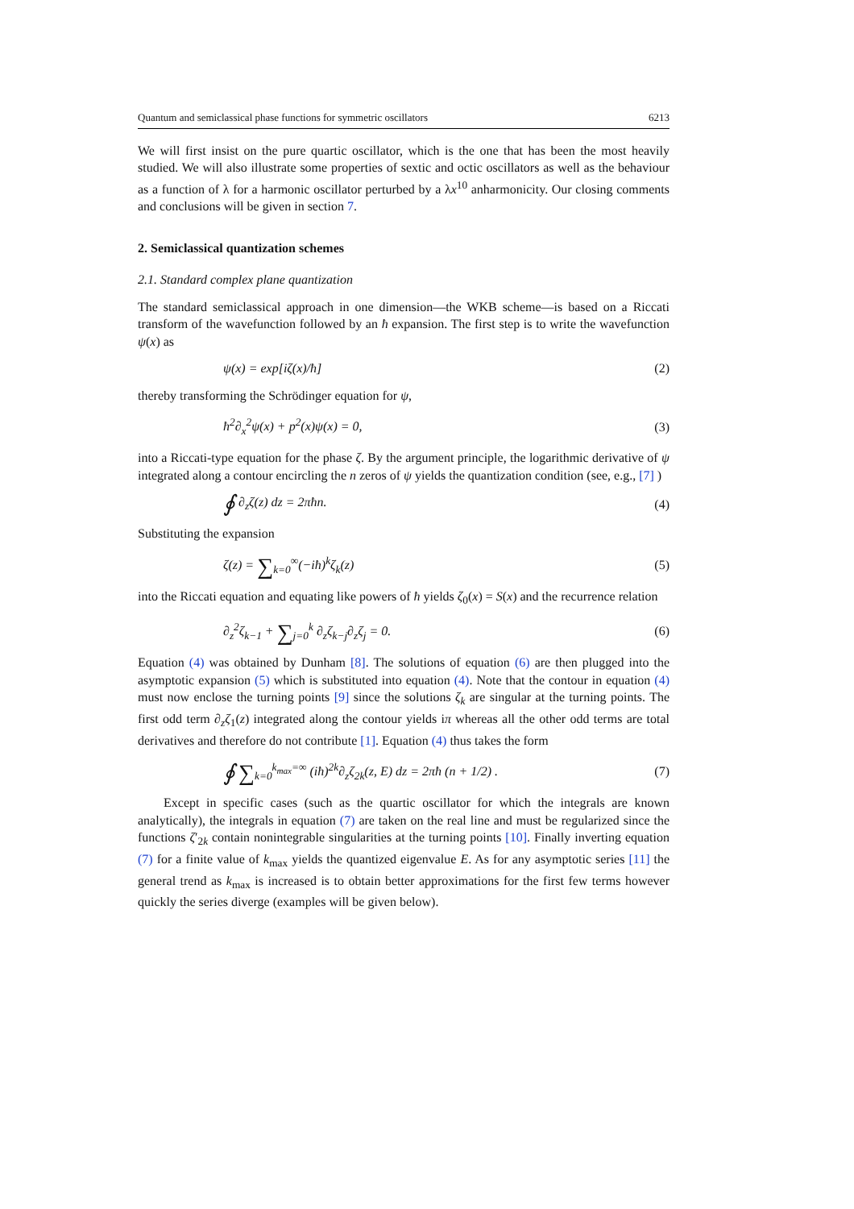Quantum and semiclassical phase functions for symmetric oscillators 6213
We will first insist on the pure quartic oscillator, which is the one that has been the most heavily studied. We will also illustrate some properties of sextic and octic oscillators as well as the behaviour as a function of λ for a harmonic oscillator perturbed by a λx<sup>10</sup> anharmonicity. Our closing comments and conclusions will be given in section 7.
2. Semiclassical quantization schemes
2.1. Standard complex plane quantization
The standard semiclassical approach in one dimension—the WKB scheme—is based on a Riccati transform of the wavefunction followed by an ħ expansion. The first step is to write the wavefunction ψ(x) as
ψ(x) = exp[iζ(x)/ħ] (2)
thereby transforming the Schrödinger equation for ψ,
ħ<sup>2</sup>∂<sub>x</sub><sup>2</sup>ψ(x) + p<sup>2</sup>(x)ψ(x) = 0, (3)
into a Riccati-type equation for the phase ζ. By the argument principle, the logarithmic derivative of ψ integrated along a contour encircling the n zeros of ψ yields the quantization condition (see, e.g., [7] )
∮ ∂<sub>z</sub>ζ(z) dz = 2πħn. (4)
Substituting the expansion
ζ(z) = ∑<sub>k=0</sub><sup>∞</sup>(−iħ)<sup>k</sup>ζ<sub>k</sub>(z) (5)
into the Riccati equation and equating like powers of ħ yields ζ<sub>0</sub>(x) = S(x) and the recurrence relation
∂<sub>z</sub><sup>2</sup>ζ<sub>k−1</sub> + ∑<sub>j=0</sub><sup>k</sup> ∂<sub>z</sub>ζ<sub>k−j</sub>∂<sub>z</sub>ζ<sub>j</sub> = 0. (6)
Equation (4) was obtained by Dunham [8]. The solutions of equation (6) are then plugged into the asymptotic expansion (5) which is substituted into equation (4). Note that the contour in equation (4) must now enclose the turning points [9] since the solutions ζ<sub>k</sub> are singular at the turning points. The first odd term ∂<sub>z</sub>ζ<sub>1</sub>(z) integrated along the contour yields iπ whereas all the other odd terms are total derivatives and therefore do not contribute [1]. Equation (4) thus takes the form
∮ ∑<sub>k=0</sub><sup>k<sub>max</sub>=∞</sup> (iħ)<sup>2k</sup>∂<sub>z</sub>ζ<sub>2k</sub>(z, E) dz = 2πħ (n + 1/2) . (7)
Except in specific cases (such as the quartic oscillator for which the integrals are known analytically), the integrals in equation (7) are taken on the real line and must be regularized since the functions ζ′<sub>2k</sub> contain nonintegrable singularities at the turning points [10]. Finally inverting equation (7) for a finite value of k<sub>max</sub> yields the quantized eigenvalue E. As for any asymptotic series [11] the general trend as k<sub>max</sub> is increased is to obtain better approximations for the first few terms however quickly the series diverge (examples will be given below).